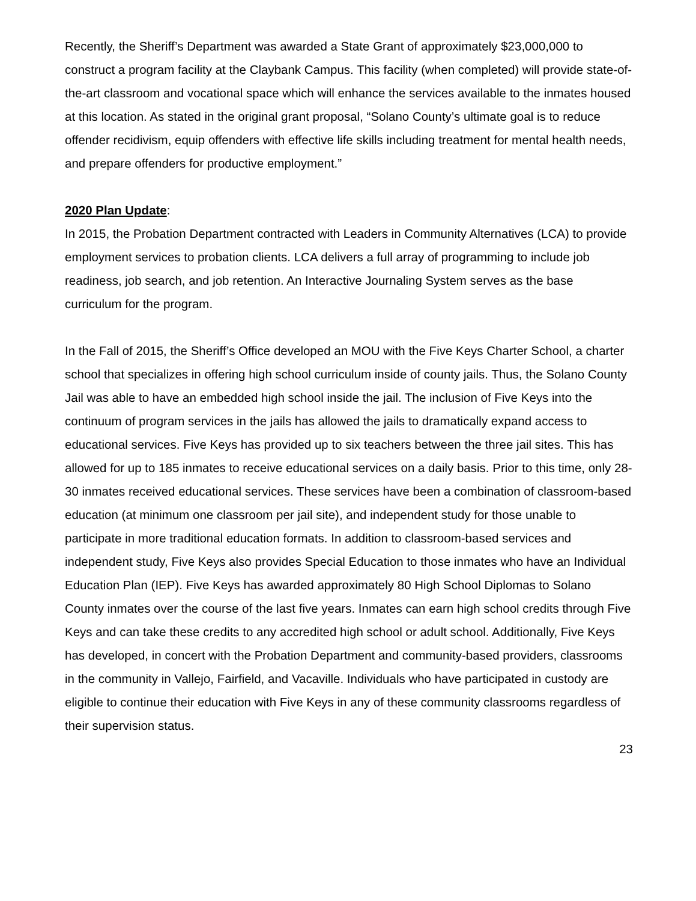Recently, the Sheriff’s Department was awarded a State Grant of approximately $23,000,000 to construct a program facility at the Claybank Campus. This facility (when completed) will provide state-of-the-art classroom and vocational space which will enhance the services available to the inmates housed at this location. As stated in the original grant proposal, “Solano County’s ultimate goal is to reduce offender recidivism, equip offenders with effective life skills including treatment for mental health needs, and prepare offenders for productive employment.”
2020 Plan Update:
In 2015, the Probation Department contracted with Leaders in Community Alternatives (LCA) to provide employment services to probation clients. LCA delivers a full array of programming to include job readiness, job search, and job retention. An Interactive Journaling System serves as the base curriculum for the program.
In the Fall of 2015, the Sheriff’s Office developed an MOU with the Five Keys Charter School, a charter school that specializes in offering high school curriculum inside of county jails. Thus, the Solano County Jail was able to have an embedded high school inside the jail. The inclusion of Five Keys into the continuum of program services in the jails has allowed the jails to dramatically expand access to educational services. Five Keys has provided up to six teachers between the three jail sites. This has allowed for up to 185 inmates to receive educational services on a daily basis. Prior to this time, only 28-30 inmates received educational services. These services have been a combination of classroom-based education (at minimum one classroom per jail site), and independent study for those unable to participate in more traditional education formats. In addition to classroom-based services and independent study, Five Keys also provides Special Education to those inmates who have an Individual Education Plan (IEP). Five Keys has awarded approximately 80 High School Diplomas to Solano County inmates over the course of the last five years. Inmates can earn high school credits through Five Keys and can take these credits to any accredited high school or adult school. Additionally, Five Keys has developed, in concert with the Probation Department and community-based providers, classrooms in the community in Vallejo, Fairfield, and Vacaville. Individuals who have participated in custody are eligible to continue their education with Five Keys in any of these community classrooms regardless of their supervision status.
23